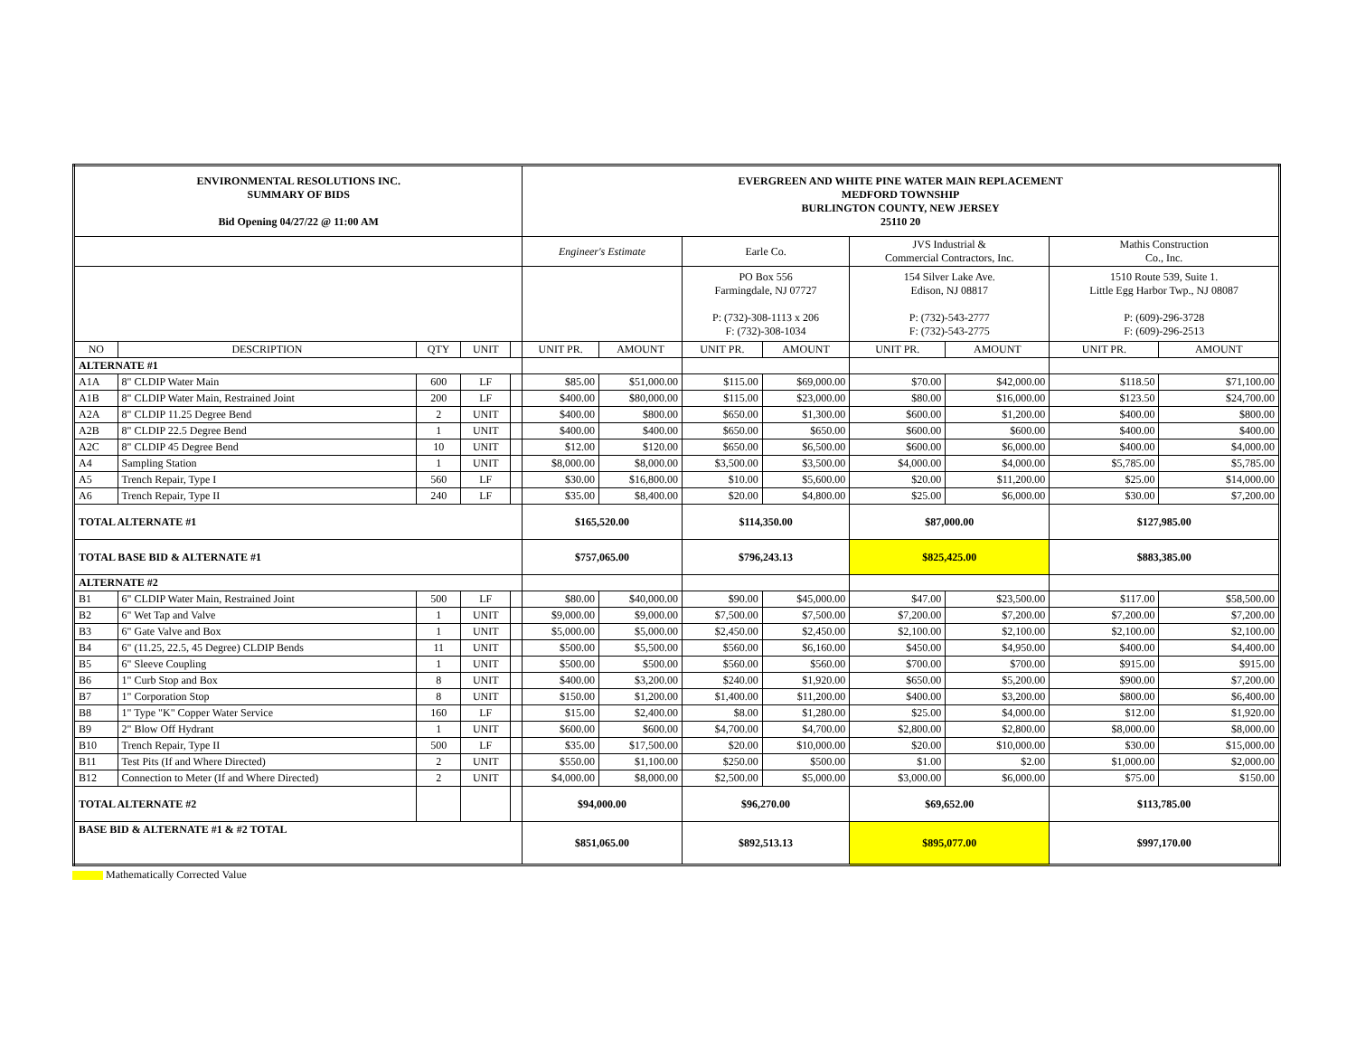| ENVIRONMENTAL RESOLUTIONS INC. SUMMARY OF BIDS Bid Opening 04/27/22 @ 11:00 AM | | | | | EVERGREEN AND WHITE PINE WATER MAIN REPLACEMENT MEDFORD TOWNSHIP BURLINGTON COUNTY, NEW JERSEY 25110 20 | | | | | | | |
| | | | | | Engineer's Estimate | | Earle Co. | | JVS Industrial & Commercial Contractors, Inc. | | Mathis Construction Co., Inc. | |
| | | | | | | | PO Box 556 Farmingdale, NJ 07727 P: (732)-308-1113 x 206 F: (732)-308-1034 | | 154 Silver Lake Ave. Edison, NJ 08817 P: (732)-543-2777 F: (732)-543-2775 | | 1510 Route 539, Suite 1. Little Egg Harbor Twp., NJ 08087 P: (609)-296-3728 F: (609)-296-2513 | |
| NO | DESCRIPTION | QTY | UNIT | | UNIT PR. | AMOUNT | UNIT PR. | AMOUNT | UNIT PR. | AMOUNT | UNIT PR. | AMOUNT |
| ALTERNATE #1 | | | | | | | | | | | | |
| A1A | 8" CLDIP Water Main | 600 | LF | | $85.00 | $51,000.00 | $115.00 | $69,000.00 | $70.00 | $42,000.00 | $118.50 | $71,100.00 |
| A1B | 8" CLDIP Water Main, Restrained Joint | 200 | LF | | $400.00 | $80,000.00 | $115.00 | $23,000.00 | $80.00 | $16,000.00 | $123.50 | $24,700.00 |
| A2A | 8" CLDIP 11.25 Degree Bend | 2 | UNIT | | $400.00 | $800.00 | $650.00 | $1,300.00 | $600.00 | $1,200.00 | $400.00 | $800.00 |
| A2B | 8" CLDIP 22.5 Degree Bend | 1 | UNIT | | $400.00 | $400.00 | $650.00 | $650.00 | $600.00 | $600.00 | $400.00 | $400.00 |
| A2C | 8" CLDIP 45 Degree Bend | 10 | UNIT | | $12.00 | $120.00 | $650.00 | $6,500.00 | $600.00 | $6,000.00 | $400.00 | $4,000.00 |
| A4 | Sampling Station | 1 | UNIT | | $8,000.00 | $8,000.00 | $3,500.00 | $3,500.00 | $4,000.00 | $4,000.00 | $5,785.00 | $5,785.00 |
| A5 | Trench Repair, Type I | 560 | LF | | $30.00 | $16,800.00 | $10.00 | $5,600.00 | $20.00 | $11,200.00 | $25.00 | $14,000.00 |
| A6 | Trench Repair, Type II | 240 | LF | | $35.00 | $8,400.00 | $20.00 | $4,800.00 | $25.00 | $6,000.00 | $30.00 | $7,200.00 |
| TOTAL ALTERNATE #1 | | | | | $165,520.00 | | $114,350.00 | | $87,000.00 | | $127,985.00 | |
| TOTAL BASE BID & ALTERNATE #1 | | | | | $757,065.00 | | $796,243.13 | | $825,425.00 | | $883,385.00 | |
| ALTERNATE #2 | | | | | | | | | | | | |
| B1 | 6" CLDIP Water Main, Restrained Joint | 500 | LF | | $80.00 | $40,000.00 | $90.00 | $45,000.00 | $47.00 | $23,500.00 | $117.00 | $58,500.00 |
| B2 | 6" Wet Tap and Valve | 1 | UNIT | | $9,000.00 | $9,000.00 | $7,500.00 | $7,500.00 | $7,200.00 | $7,200.00 | $7,200.00 | $7,200.00 |
| B3 | 6" Gate Valve and Box | 1 | UNIT | | $5,000.00 | $5,000.00 | $2,450.00 | $2,450.00 | $2,100.00 | $2,100.00 | $2,100.00 | $2,100.00 |
| B4 | 6" (11.25, 22.5, 45 Degree) CLDIP Bends | 11 | UNIT | | $500.00 | $5,500.00 | $560.00 | $6,160.00 | $450.00 | $4,950.00 | $400.00 | $4,400.00 |
| B5 | 6" Sleeve Coupling | 1 | UNIT | | $500.00 | $500.00 | $560.00 | $560.00 | $700.00 | $700.00 | $915.00 | $915.00 |
| B6 | 1" Curb Stop and Box | 8 | UNIT | | $400.00 | $3,200.00 | $240.00 | $1,920.00 | $650.00 | $5,200.00 | $900.00 | $7,200.00 |
| B7 | 1" Corporation Stop | 8 | UNIT | | $150.00 | $1,200.00 | $1,400.00 | $11,200.00 | $400.00 | $3,200.00 | $800.00 | $6,400.00 |
| B8 | 1" Type "K" Copper Water Service | 160 | LF | | $15.00 | $2,400.00 | $8.00 | $1,280.00 | $25.00 | $4,000.00 | $12.00 | $1,920.00 |
| B9 | 2" Blow Off Hydrant | 1 | UNIT | | $600.00 | $600.00 | $4,700.00 | $4,700.00 | $2,800.00 | $2,800.00 | $8,000.00 | $8,000.00 |
| B10 | Trench Repair, Type II | 500 | LF | | $35.00 | $17,500.00 | $20.00 | $10,000.00 | $20.00 | $10,000.00 | $30.00 | $15,000.00 |
| B11 | Test Pits (If and Where Directed) | 2 | UNIT | | $550.00 | $1,100.00 | $250.00 | $500.00 | $1.00 | $2.00 | $1,000.00 | $2,000.00 |
| B12 | Connection to Meter (If and Where Directed) | 2 | UNIT | | $4,000.00 | $8,000.00 | $2,500.00 | $5,000.00 | $3,000.00 | $6,000.00 | $75.00 | $150.00 |
| TOTAL ALTERNATE #2 | | | | | $94,000.00 | | $96,270.00 | | $69,652.00 | | $113,785.00 | |
| BASE BID & ALTERNATE #1 & #2 TOTAL | | | | | $851,065.00 | | $892,513.13 | | $895,077.00 | | $997,170.00 | |
Mathematically Corrected Value